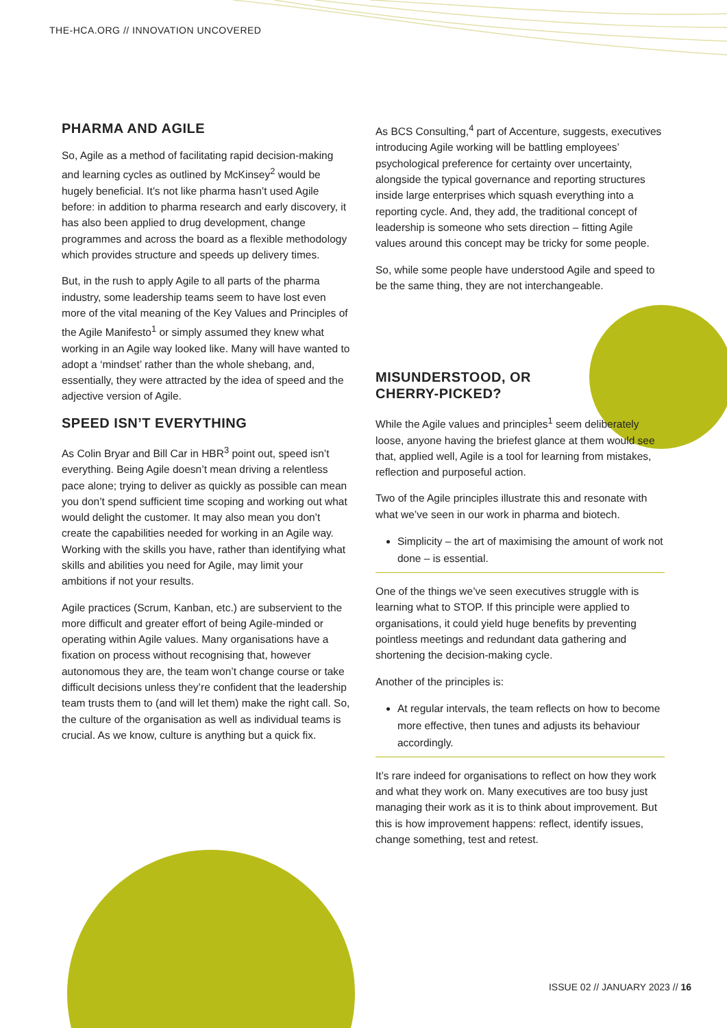THE-HCA.ORG // INNOVATION UNCOVERED
PHARMA AND AGILE
So, Agile as a method of facilitating rapid decision-making and learning cycles as outlined by McKinsey<sup>2</sup> would be hugely beneficial. It’s not like pharma hasn’t used Agile before: in addition to pharma research and early discovery, it has also been applied to drug development, change programmes and across the board as a flexible methodology which provides structure and speeds up delivery times.
But, in the rush to apply Agile to all parts of the pharma industry, some leadership teams seem to have lost even more of the vital meaning of the Key Values and Principles of the Agile Manifesto<sup>1</sup> or simply assumed they knew what working in an Agile way looked like. Many will have wanted to adopt a ‘mindset’ rather than the whole shebang, and, essentially, they were attracted by the idea of speed and the adjective version of Agile.
SPEED ISN’T EVERYTHING
As Colin Bryar and Bill Car in HBR<sup>3</sup> point out, speed isn’t everything. Being Agile doesn’t mean driving a relentless pace alone; trying to deliver as quickly as possible can mean you don’t spend sufficient time scoping and working out what would delight the customer. It may also mean you don’t create the capabilities needed for working in an Agile way. Working with the skills you have, rather than identifying what skills and abilities you need for Agile, may limit your ambitions if not your results.
Agile practices (Scrum, Kanban, etc.) are subservient to the more difficult and greater effort of being Agile-minded or operating within Agile values. Many organisations have a fixation on process without recognising that, however autonomous they are, the team won’t change course or take difficult decisions unless they’re confident that the leadership team trusts them to (and will let them) make the right call. So, the culture of the organisation as well as individual teams is crucial. As we know, culture is anything but a quick fix.
As BCS Consulting,<sup>4</sup> part of Accenture, suggests, executives introducing Agile working will be battling employees’ psychological preference for certainty over uncertainty, alongside the typical governance and reporting structures inside large enterprises which squash everything into a reporting cycle. And, they add, the traditional concept of leadership is someone who sets direction – fitting Agile values around this concept may be tricky for some people.
So, while some people have understood Agile and speed to be the same thing, they are not interchangeable.
MISUNDERSTOOD, OR
CHERRY-PICKED?
While the Agile values and principles<sup>1</sup> seem deliberately loose, anyone having the briefest glance at them would see that, applied well, Agile is a tool for learning from mistakes, reflection and purposeful action.
Two of the Agile principles illustrate this and resonate with what we’ve seen in our work in pharma and biotech.
Simplicity – the art of maximising the amount of work not done – is essential.
One of the things we’ve seen executives struggle with is learning what to STOP. If this principle were applied to organisations, it could yield huge benefits by preventing pointless meetings and redundant data gathering and shortening the decision-making cycle.
Another of the principles is:
At regular intervals, the team reflects on how to become more effective, then tunes and adjusts its behaviour accordingly.
It’s rare indeed for organisations to reflect on how they work and what they work on. Many executives are too busy just managing their work as it is to think about improvement. But this is how improvement happens: reflect, identify issues, change something, test and retest.
ISSUE 02 // JANUARY 2023 // 16